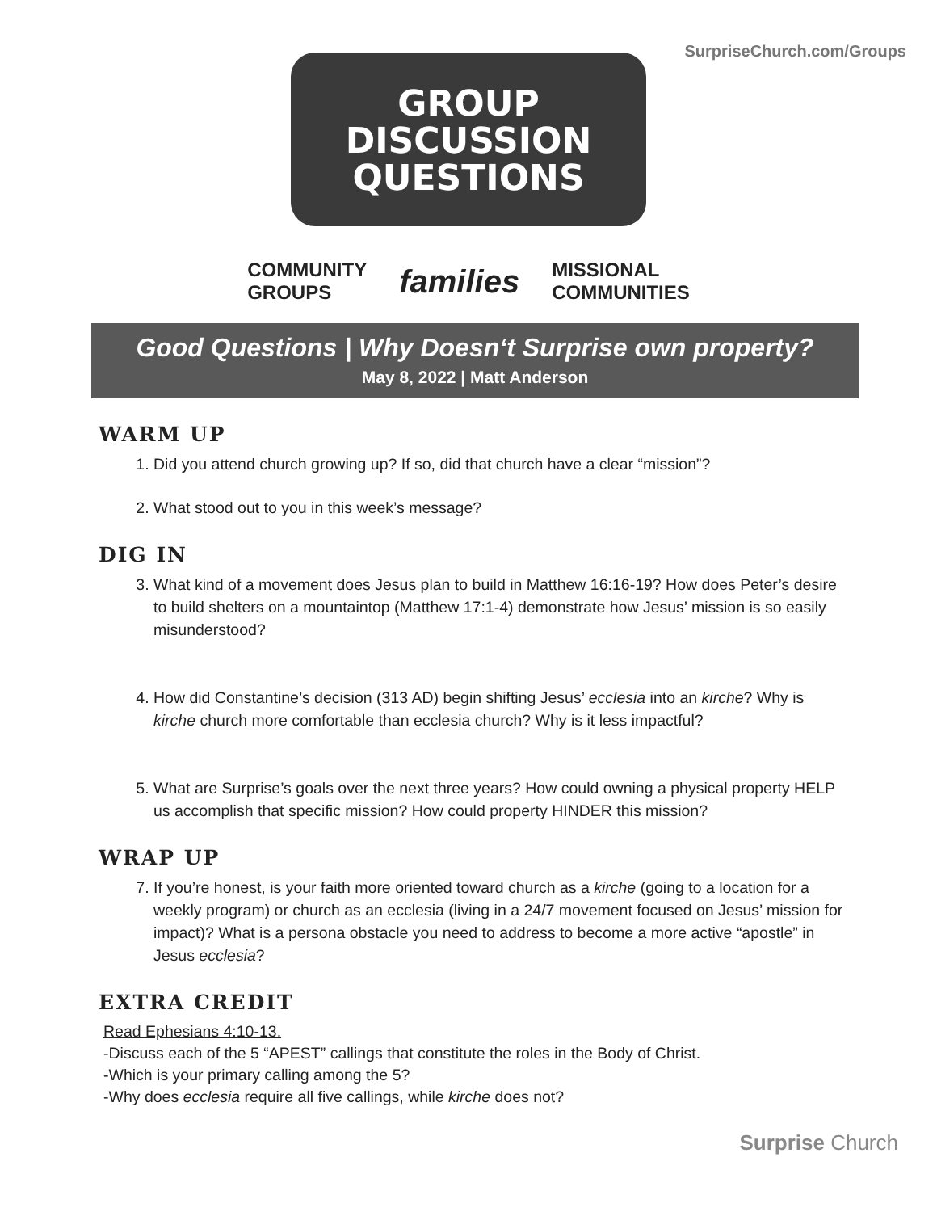SurpriseChurch.com/Groups
GROUP
DISCUSSION
QUESTIONS
COMMUNITY
GROUPS families MISSIONAL
COMMUNITIES
Good Questions | Why Doesn‘t Surprise own property?
May 8, 2022 | Matt Anderson
WARM UP
1. Did you attend church growing up? If so, did that church have a clear “mission”?
2. What stood out to you in this week’s message?
DIG IN
3. What kind of a movement does Jesus plan to build in Matthew 16:16-19? How does Peter’s desire to build shelters on a mountaintop (Matthew 17:1-4) demonstrate how Jesus’ mission is so easily misunderstood?
4. How did Constantine’s decision (313 AD) begin shifting Jesus’ ecclesia into an kirche? Why is kirche church more comfortable than ecclesia church? Why is it less impactful?
5. What are Surprise’s goals over the next three years? How could owning a physical property HELP us accomplish that specific mission? How could property HINDER this mission?
WRAP UP
7. If you’re honest, is your faith more oriented toward church as a kirche (going to a location for a weekly program) or church as an ecclesia (living in a 24/7 movement focused on Jesus’ mission for impact)? What is a persona obstacle you need to address to become a more active “apostle” in Jesus ecclesia?
EXTRA CREDIT
Read Ephesians 4:10-13.
-Discuss each of the 5 “APEST” callings that constitute the roles in the Body of Christ.
-Which is your primary calling among the 5?
-Why does ecclesia require all five callings, while kirche does not?
Surprise Church